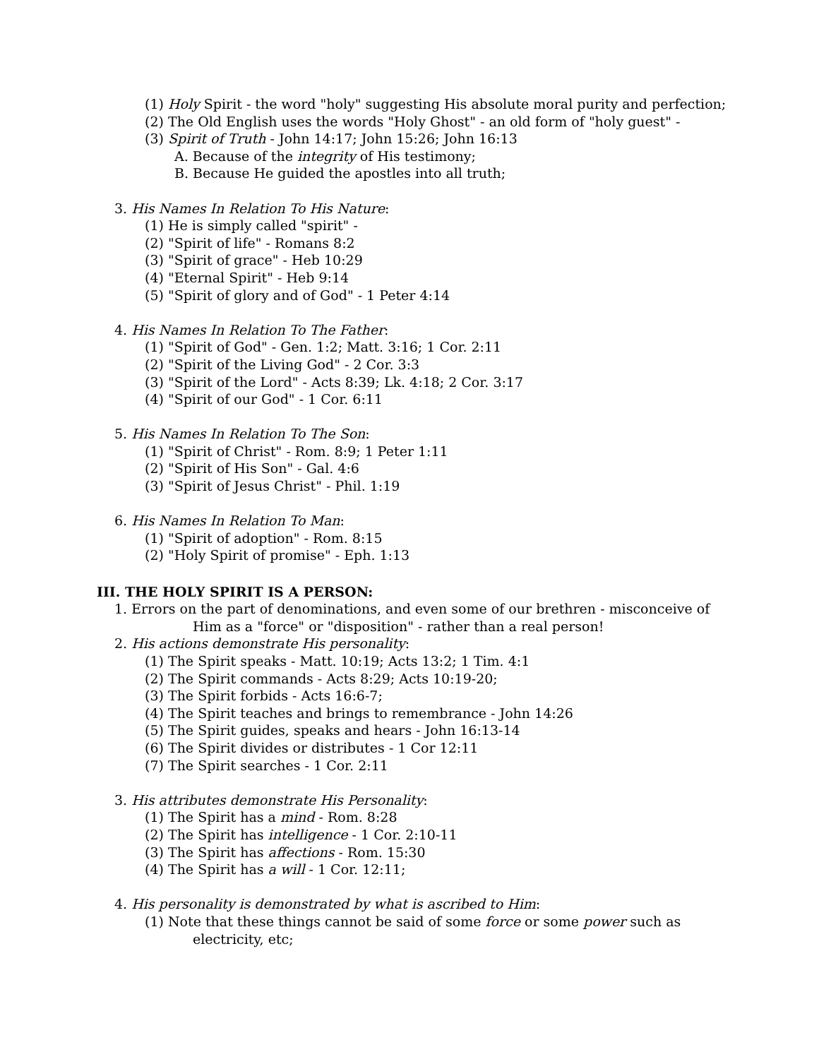(1) Holy Spirit - the word "holy" suggesting His absolute moral purity and perfection;
(2) The Old English uses the words "Holy Ghost" - an old form of "holy guest" -
(3) Spirit of Truth - John 14:17; John 15:26; John 16:13
A. Because of the integrity of His testimony;
B. Because He guided the apostles into all truth;
3. His Names In Relation To His Nature:
(1) He is simply called "spirit" -
(2) "Spirit of life" - Romans 8:2
(3) "Spirit of grace" - Heb 10:29
(4) "Eternal Spirit" - Heb 9:14
(5) "Spirit of glory and of God" - 1 Peter 4:14
4. His Names In Relation To The Father:
(1) "Spirit of God" - Gen. 1:2; Matt. 3:16; 1 Cor. 2:11
(2) "Spirit of the Living God" - 2 Cor. 3:3
(3) "Spirit of the Lord" - Acts 8:39; Lk. 4:18; 2 Cor. 3:17
(4) "Spirit of our God" - 1 Cor. 6:11
5. His Names In Relation To The Son:
(1) "Spirit of Christ" - Rom. 8:9; 1 Peter 1:11
(2) "Spirit of His Son" - Gal. 4:6
(3) "Spirit of Jesus Christ" - Phil. 1:19
6. His Names In Relation To Man:
(1) "Spirit of adoption" - Rom. 8:15
(2) "Holy Spirit of promise" - Eph. 1:13
III. THE HOLY SPIRIT IS A PERSON:
1. Errors on the part of denominations, and even some of our brethren - misconceive of
Him as a "force" or "disposition" - rather than a real person!
2. His actions demonstrate His personality:
(1) The Spirit speaks - Matt. 10:19; Acts 13:2; 1 Tim. 4:1
(2) The Spirit commands - Acts 8:29; Acts 10:19-20;
(3) The Spirit forbids - Acts 16:6-7;
(4) The Spirit teaches and brings to remembrance - John 14:26
(5) The Spirit guides, speaks and hears - John 16:13-14
(6) The Spirit divides or distributes - 1 Cor 12:11
(7) The Spirit searches - 1 Cor. 2:11
3. His attributes demonstrate His Personality:
(1) The Spirit has a mind - Rom. 8:28
(2) The Spirit has intelligence - 1 Cor. 2:10-11
(3) The Spirit has affections - Rom. 15:30
(4) The Spirit has a will - 1 Cor. 12:11;
4. His personality is demonstrated by what is ascribed to Him:
(1) Note that these things cannot be said of some force or some power such as
electricity, etc;